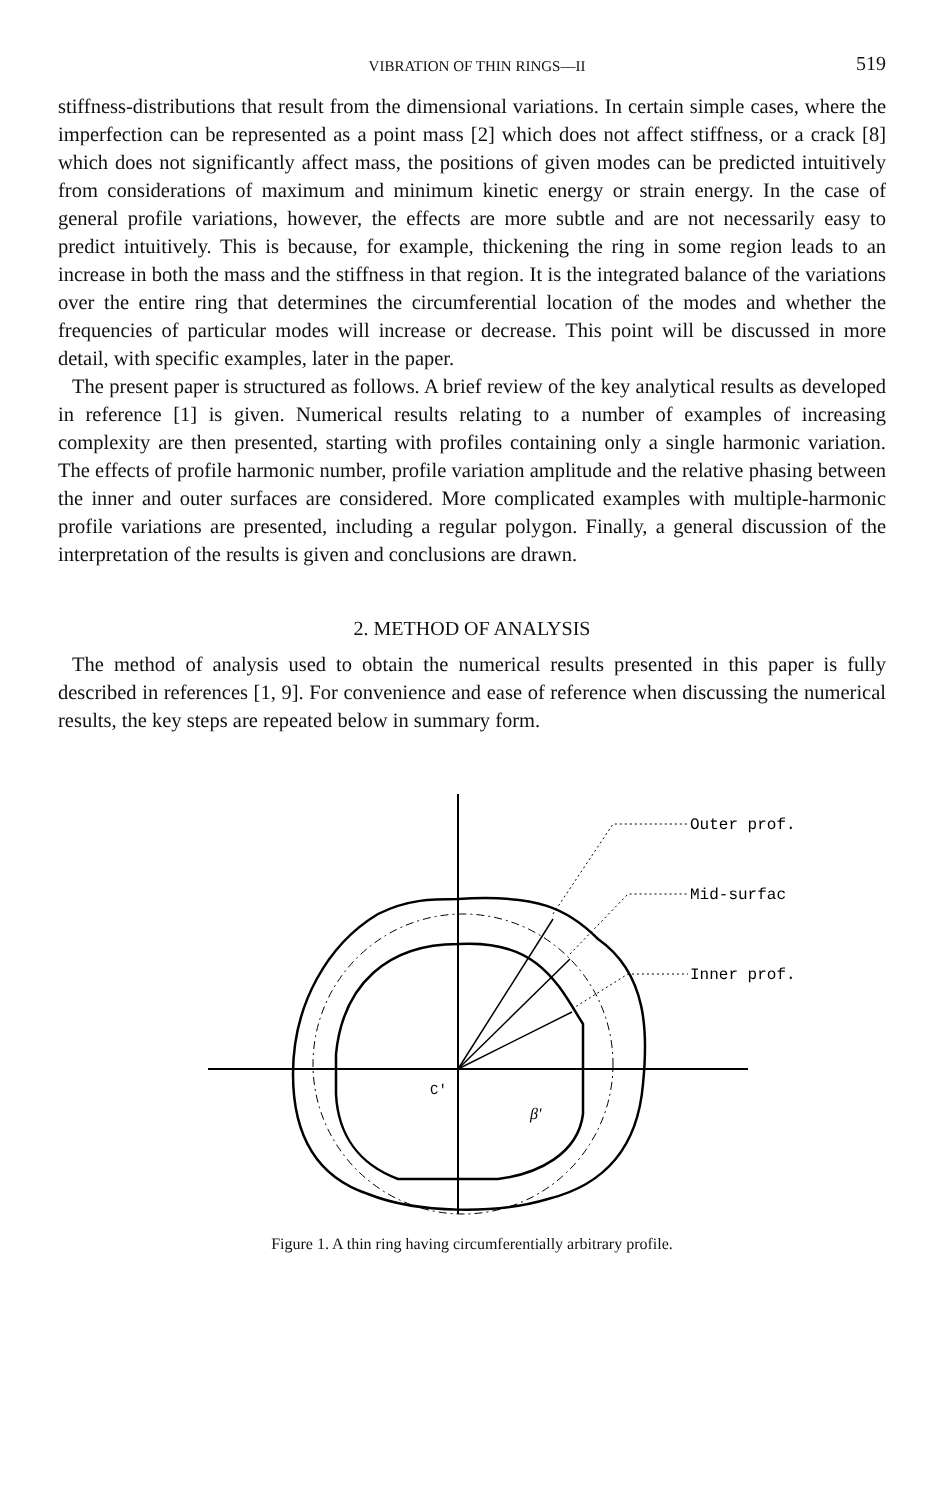VIBRATION OF THIN RINGS—II 519
stiffness-distributions that result from the dimensional variations. In certain simple cases, where the imperfection can be represented as a point mass [2] which does not affect stiffness, or a crack [8] which does not significantly affect mass, the positions of given modes can be predicted intuitively from considerations of maximum and minimum kinetic energy or strain energy. In the case of general profile variations, however, the effects are more subtle and are not necessarily easy to predict intuitively. This is because, for example, thickening the ring in some region leads to an increase in both the mass and the stiffness in that region. It is the integrated balance of the variations over the entire ring that determines the circumferential location of the modes and whether the frequencies of particular modes will increase or decrease. This point will be discussed in more detail, with specific examples, later in the paper.
The present paper is structured as follows. A brief review of the key analytical results as developed in reference [1] is given. Numerical results relating to a number of examples of increasing complexity are then presented, starting with profiles containing only a single harmonic variation. The effects of profile harmonic number, profile variation amplitude and the relative phasing between the inner and outer surfaces are considered. More complicated examples with multiple-harmonic profile variations are presented, including a regular polygon. Finally, a general discussion of the interpretation of the results is given and conclusions are drawn.
2. METHOD OF ANALYSIS
The method of analysis used to obtain the numerical results presented in this paper is fully described in references [1, 9]. For convenience and ease of reference when discussing the numerical results, the key steps are repeated below in summary form.
Outer prof.
Mid-surfac
Inner prof.
C'
β'
Figure 1. A thin ring having circumferentially arbitrary profile.